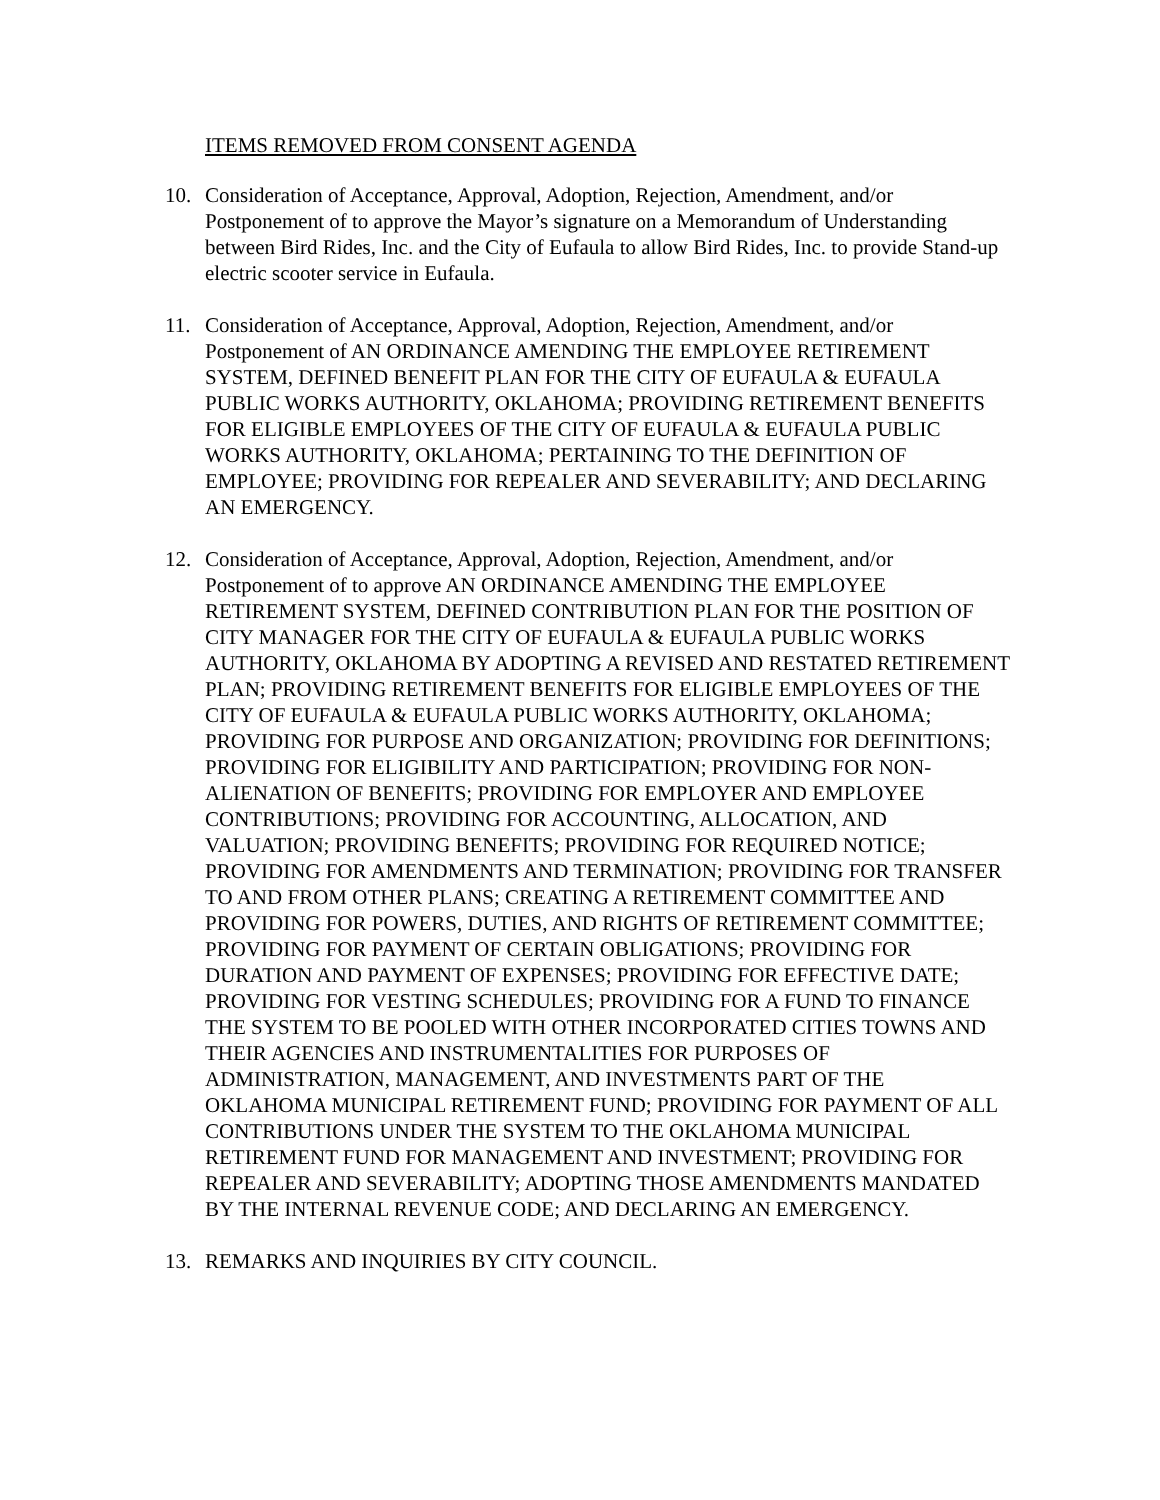ITEMS REMOVED FROM CONSENT AGENDA
10. Consideration of Acceptance, Approval, Adoption, Rejection, Amendment, and/or Postponement of to approve the Mayor’s signature on a Memorandum of Understanding between Bird Rides, Inc. and the City of Eufaula to allow Bird Rides, Inc. to provide Stand-up electric scooter service in Eufaula.
11. Consideration of Acceptance, Approval, Adoption, Rejection, Amendment, and/or Postponement of AN ORDINANCE AMENDING THE EMPLOYEE RETIREMENT SYSTEM, DEFINED BENEFIT PLAN FOR THE CITY OF EUFAULA & EUFAULA PUBLIC WORKS AUTHORITY, OKLAHOMA; PROVIDING RETIREMENT BENEFITS FOR ELIGIBLE EMPLOYEES OF THE CITY OF EUFAULA & EUFAULA PUBLIC WORKS AUTHORITY, OKLAHOMA; PERTAINING TO THE DEFINITION OF EMPLOYEE; PROVIDING FOR REPEALER AND SEVERABILITY; AND DECLARING AN EMERGENCY.
12. Consideration of Acceptance, Approval, Adoption, Rejection, Amendment, and/or Postponement of to approve AN ORDINANCE AMENDING THE EMPLOYEE RETIREMENT SYSTEM, DEFINED CONTRIBUTION PLAN FOR THE POSITION OF CITY MANAGER FOR THE CITY OF EUFAULA & EUFAULA PUBLIC WORKS AUTHORITY, OKLAHOMA BY ADOPTING A REVISED AND RESTATED RETIREMENT PLAN; PROVIDING RETIREMENT BENEFITS FOR ELIGIBLE EMPLOYEES OF THE CITY OF EUFAULA & EUFAULA PUBLIC WORKS AUTHORITY, OKLAHOMA; PROVIDING FOR PURPOSE AND ORGANIZATION; PROVIDING FOR DEFINITIONS; PROVIDING FOR ELIGIBILITY AND PARTICIPATION; PROVIDING FOR NON-ALIENATION OF BENEFITS; PROVIDING FOR EMPLOYER AND EMPLOYEE CONTRIBUTIONS; PROVIDING FOR ACCOUNTING, ALLOCATION, AND VALUATION; PROVIDING BENEFITS; PROVIDING FOR REQUIRED NOTICE; PROVIDING FOR AMENDMENTS AND TERMINATION; PROVIDING FOR TRANSFER TO AND FROM OTHER PLANS; CREATING A RETIREMENT COMMITTEE AND PROVIDING FOR POWERS, DUTIES, AND RIGHTS OF RETIREMENT COMMITTEE; PROVIDING FOR PAYMENT OF CERTAIN OBLIGATIONS; PROVIDING FOR DURATION AND PAYMENT OF EXPENSES; PROVIDING FOR EFFECTIVE DATE; PROVIDING FOR VESTING SCHEDULES; PROVIDING FOR A FUND TO FINANCE THE SYSTEM TO BE POOLED WITH OTHER INCORPORATED CITIES TOWNS AND THEIR AGENCIES AND INSTRUMENTALITIES FOR PURPOSES OF ADMINISTRATION, MANAGEMENT, AND INVESTMENTS PART OF THE OKLAHOMA MUNICIPAL RETIREMENT FUND; PROVIDING FOR PAYMENT OF ALL CONTRIBUTIONS UNDER THE SYSTEM TO THE OKLAHOMA MUNICIPAL RETIREMENT FUND FOR MANAGEMENT AND INVESTMENT; PROVIDING FOR REPEALER AND SEVERABILITY; ADOPTING THOSE AMENDMENTS MANDATED BY THE INTERNAL REVENUE CODE; AND DECLARING AN EMERGENCY.
13. REMARKS AND INQUIRIES BY CITY COUNCIL.